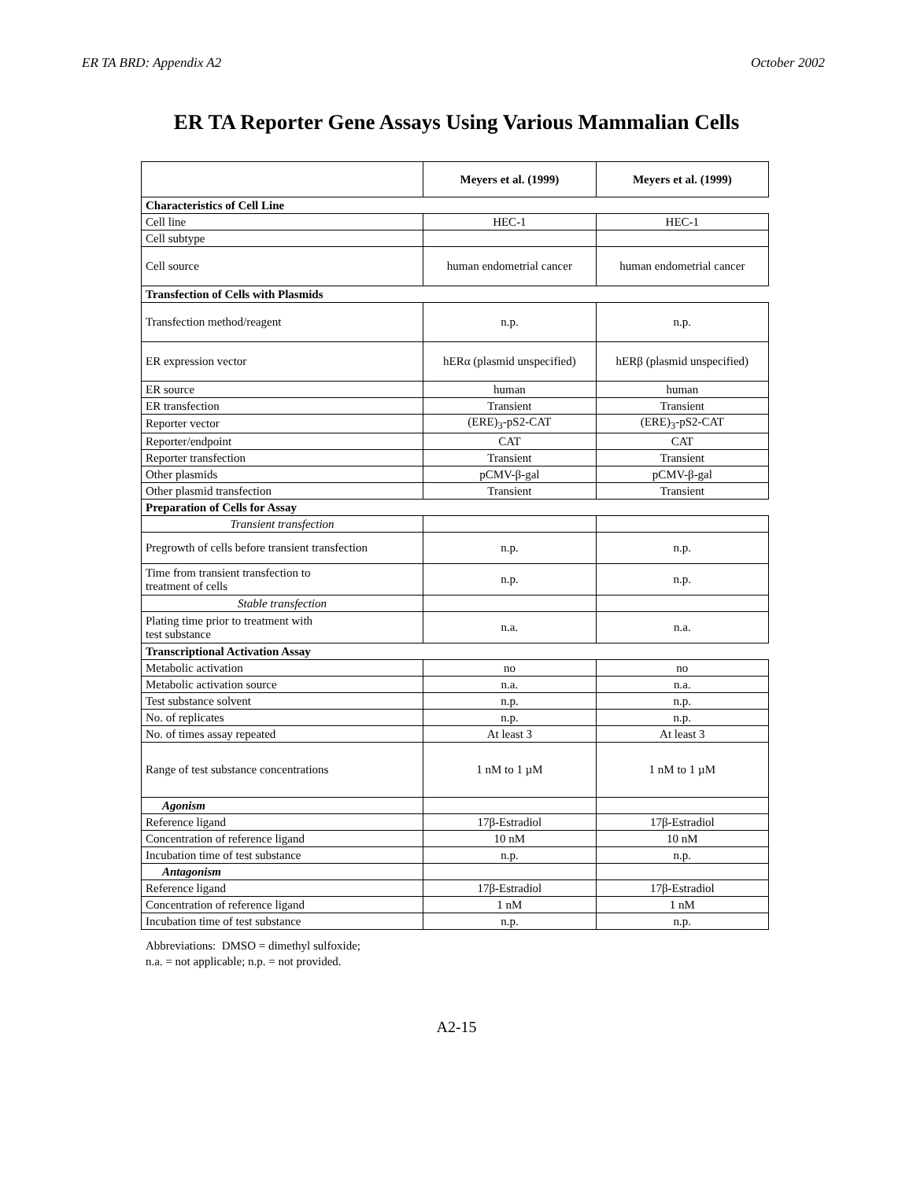ER TA BRD: Appendix A2 October 2002
ER TA Reporter Gene Assays Using Various Mammalian Cells
| | Meyers et al. (1999) | Meyers et al. (1999) |
| --- | --- | --- |
| Characteristics of Cell Line | | |
| Cell line | HEC-1 | HEC-1 |
| Cell subtype | | |
| Cell source | human endometrial cancer | human endometrial cancer |
| Transfection of Cells with Plasmids | | |
| Transfection method/reagent | n.p. | n.p. |
| ER expression vector | hERα (plasmid unspecified) | hERβ (plasmid unspecified) |
| ER source | human | human |
| ER transfection | Transient | Transient |
| Reporter vector | (ERE)<sub>3</sub>-pS2-CAT | (ERE)<sub>3</sub>-pS2-CAT |
| Reporter/endpoint | CAT | CAT |
| Reporter transfection | Transient | Transient |
| Other plasmids | pCMV-β-gal | pCMV-β-gal |
| Other plasmid transfection | Transient | Transient |
| Preparation of Cells for Assay | | |
| Transient transfection | | |
| Pregrowth of cells before transient transfection | n.p. | n.p. |
| Time from transient transfection to treatment of cells | n.p. | n.p. |
| Stable transfection | | |
| Plating time prior to treatment with test substance | n.a. | n.a. |
| Transcriptional Activation Assay | | |
| Metabolic activation | no | no |
| Metabolic activation source | n.a. | n.a. |
| Test substance solvent | n.p. | n.p. |
| No. of replicates | n.p. | n.p. |
| No. of times assay repeated | At least 3 | At least 3 |
| Range of test substance concentrations | 1 nM to 1 µM | 1 nM to 1 µM |
| Agonism | | |
| Reference ligand | 17β-Estradiol | 17β-Estradiol |
| Concentration of reference ligand | 10 nM | 10 nM |
| Incubation time of test substance | n.p. | n.p. |
| Antagonism | | |
| Reference ligand | 17β-Estradiol | 17β-Estradiol |
| Concentration of reference ligand | 1 nM | 1 nM |
| Incubation time of test substance | n.p. | n.p. |
Abbreviations: DMSO = dimethyl sulfoxide;
n.a. = not applicable; n.p. = not provided.
A2-15